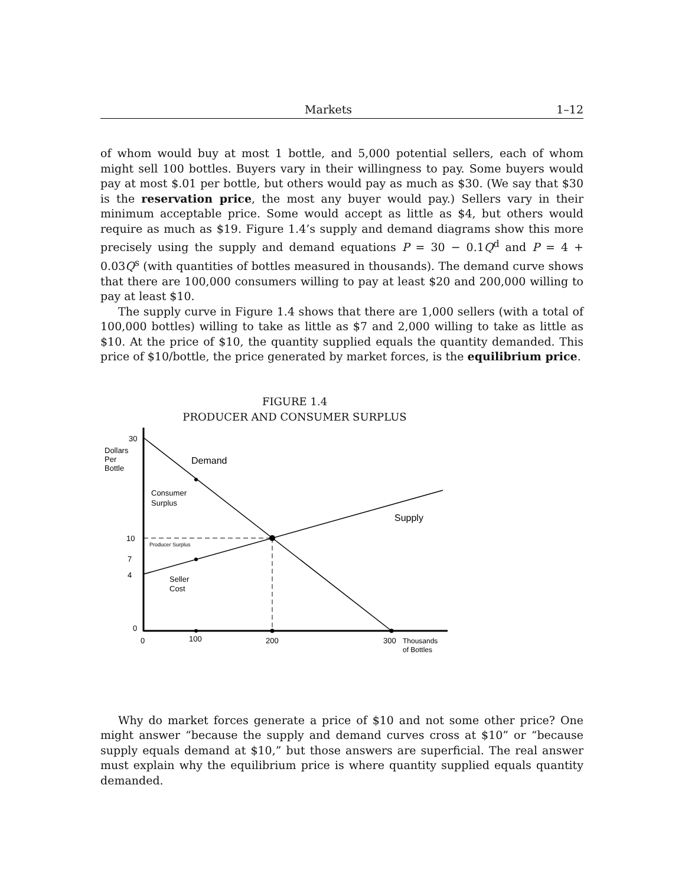Markets 1–12
of whom would buy at most 1 bottle, and 5,000 potential sellers, each of whom might sell 100 bottles. Buyers vary in their willingness to pay. Some buyers would pay at most $.01 per bottle, but others would pay as much as $30. (We say that $30 is the reservation price, the most any buyer would pay.) Sellers vary in their minimum acceptable price. Some would accept as little as $4, but others would require as much as $19. Figure 1.4’s supply and demand diagrams show this more precisely using the supply and demand equations P = 30 − 0.1Q<sup>d</sup> and P = 4 + 0.03Q<sup>s</sup> (with quantities of bottles measured in thousands). The demand curve shows that there are 100,000 consumers willing to pay at least $20 and 200,000 willing to pay at least $10.
The supply curve in Figure 1.4 shows that there are 1,000 sellers (with a total of 100,000 bottles) willing to take as little as $7 and 2,000 willing to take as little as $10. At the price of $10, the quantity supplied equals the quantity demanded. This price of $10/bottle, the price generated by market forces, is the equilibrium price.
FIGURE 1.4
PRODUCER AND CONSUMER SURPLUS
30
Dollars
Per
Bottle
Demand
Consumer
Surplus
Supply
10
Producer Surplus
7
4
Seller
Cost
0
0
100
200
300
Thousands
of Bottles
Why do market forces generate a price of $10 and not some other price? One might answer “because the supply and demand curves cross at $10” or “because supply equals demand at $10,” but those answers are superficial. The real answer must explain why the equilibrium price is where quantity supplied equals quantity demanded.